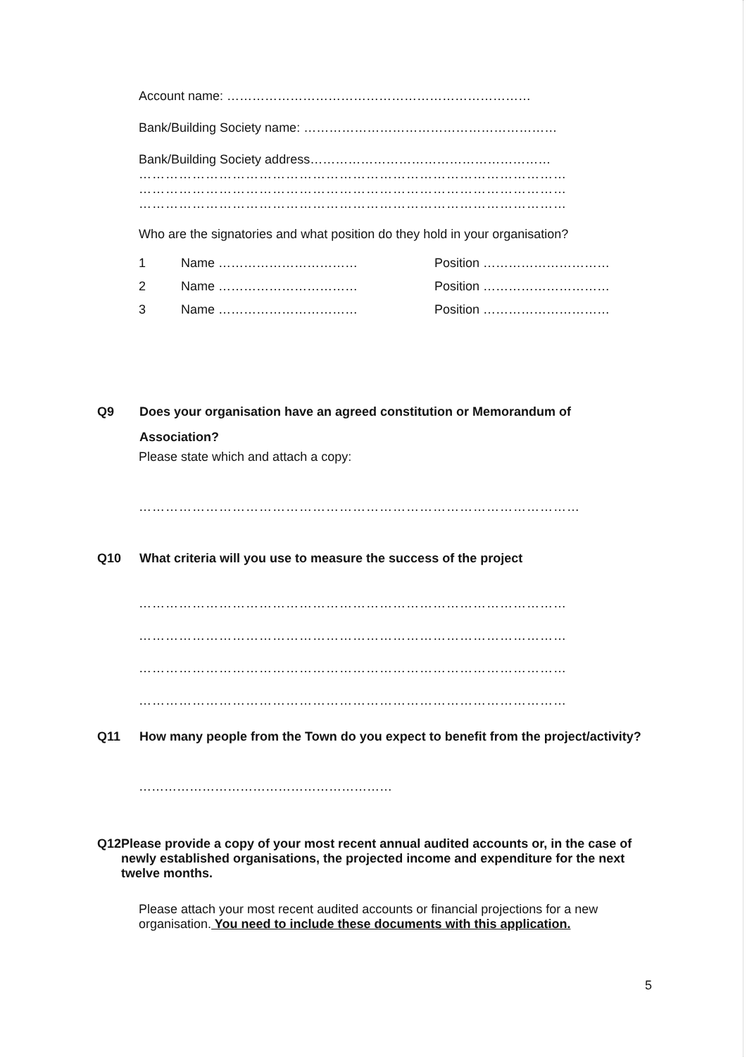Account name: ………………………………………………………………
Bank/Building Society name: ……………………………………………………
Bank/Building Society address…………………………………………………
……………………………………………………………………………………
……………………………………………………………………………………
……………………………………………………………………………………
Who are the signatories and what position do they hold in your organisation?
| 1 | Name …………………………… | Position ………………………… |
| 2 | Name …………………………… | Position ………………………… |
| 3 | Name …………………………… | Position ………………………… |
Q9 Does your organisation have an agreed constitution or Memorandum of Association?
Please state which and attach a copy:
………………………………………………………………………………………
Q10 What criteria will you use to measure the success of the project
……………………………………………………………………………………
……………………………………………………………………………………
……………………………………………………………………………………
……………………………………………………………………………………
Q11 How many people from the Town do you expect to benefit from the project/activity?
……………………………………………………
Q12 Please provide a copy of your most recent annual audited accounts or, in the case of newly established organisations, the projected income and expenditure for the next twelve months.
Please attach your most recent audited accounts or financial projections for a new organisation. You need to include these documents with this application.
5